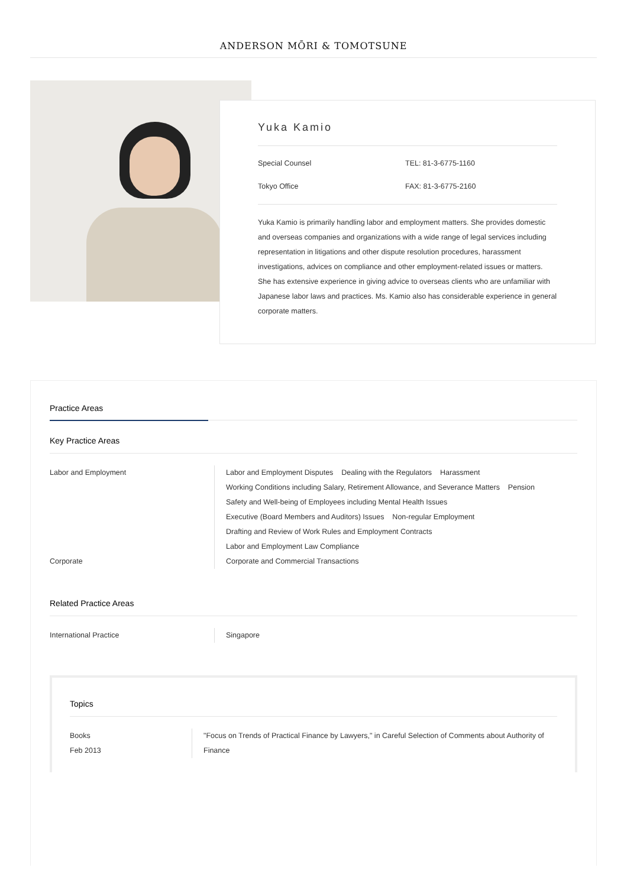ANDERSON MŌRI & TOMOTSUNE
Yuka Kamio
Special Counsel
TEL: 81-3-6775-1160
Tokyo Office
FAX: 81-3-6775-2160
Yuka Kamio is primarily handling labor and employment matters. She provides domestic and overseas companies and organizations with a wide range of legal services including representation in litigations and other dispute resolution procedures, harassment investigations, advices on compliance and other employment-related issues or matters. She has extensive experience in giving advice to overseas clients who are unfamiliar with Japanese labor laws and practices. Ms. Kamio also has considerable experience in general corporate matters.
Practice Areas
Key Practice Areas
Labor and Employment
Labor and Employment Disputes Dealing with the Regulators Harassment
Working Conditions including Salary, Retirement Allowance, and Severance Matters Pension
Safety and Well-being of Employees including Mental Health Issues
Executive (Board Members and Auditors) Issues Non-regular Employment
Drafting and Review of Work Rules and Employment Contracts
Labor and Employment Law Compliance
Corporate
Corporate and Commercial Transactions
Related Practice Areas
International Practice
Singapore
Topics
Books
Feb 2013
"Focus on Trends of Practical Finance by Lawyers," in Careful Selection of Comments about Authority of Finance